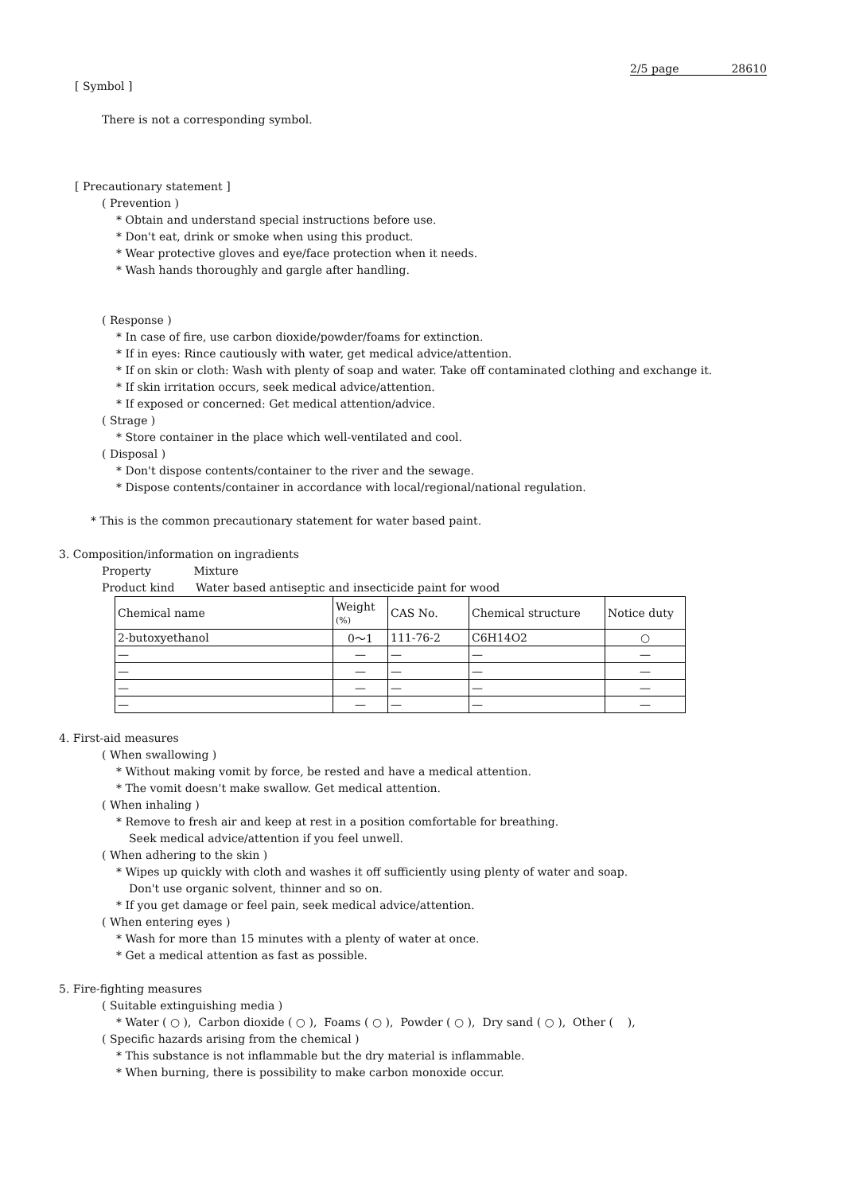2/5 page 28610
[ Symbol ]
There is not a corresponding symbol.
[ Precautionary statement ]
( Prevention )
* Obtain and understand special instructions before use.
* Don't eat, drink or smoke when using this product.
* Wear protective gloves and eye/face protection when it needs.
* Wash hands thoroughly and gargle after handling.
( Response )
* In case of fire, use carbon dioxide/powder/foams for extinction.
* If in eyes: Rince cautiously with water, get medical advice/attention.
* If on skin or cloth: Wash with plenty of soap and water. Take off contaminated clothing and exchange it.
* If skin irritation occurs, seek medical advice/attention.
* If exposed or concerned: Get medical attention/advice.
( Strage )
* Store container in the place which well-ventilated and cool.
( Disposal )
* Don't dispose contents/container to the river and the sewage.
* Dispose contents/container in accordance with local/regional/national regulation.
* This is the common precautionary statement for water based paint.
3. Composition/information on ingradients
Property Mixture
Product kind Water based antiseptic and insecticide paint for wood
| Chemical name | Weight (%) | CAS No. | Chemical structure | Notice duty |
| --- | --- | --- | --- | --- |
| 2-butoxyethanol | 0～1 | 111-76-2 | C6H14O2 | ○ |
| — | — | — | — | — |
| — | — | — | — | — |
| — | — | — | — | — |
| — | — | — | — | — |
4. First-aid measures
( When swallowing )
* Without making vomit by force, be rested and have a medical attention.
* The vomit doesn't make swallow. Get medical attention.
( When inhaling )
* Remove to fresh air and keep at rest in a position comfortable for breathing.
Seek medical advice/attention if you feel unwell.
( When adhering to the skin )
* Wipes up quickly with cloth and washes it off sufficiently using plenty of water and soap.
Don't use organic solvent, thinner and so on.
* If you get damage or feel pain, seek medical advice/attention.
( When entering eyes )
* Wash for more than 15 minutes with a plenty of water at once.
* Get a medical attention as fast as possible.
5. Fire-fighting measures
( Suitable extinguishing media )
* Water ( ○ ), Carbon dioxide ( ○ ), Foams ( ○ ), Powder ( ○ ), Dry sand ( ○ ), Other ( ),
( Specific hazards arising from the chemical )
* This substance is not inflammable but the dry material is inflammable.
* When burning, there is possibility to make carbon monoxide occur.